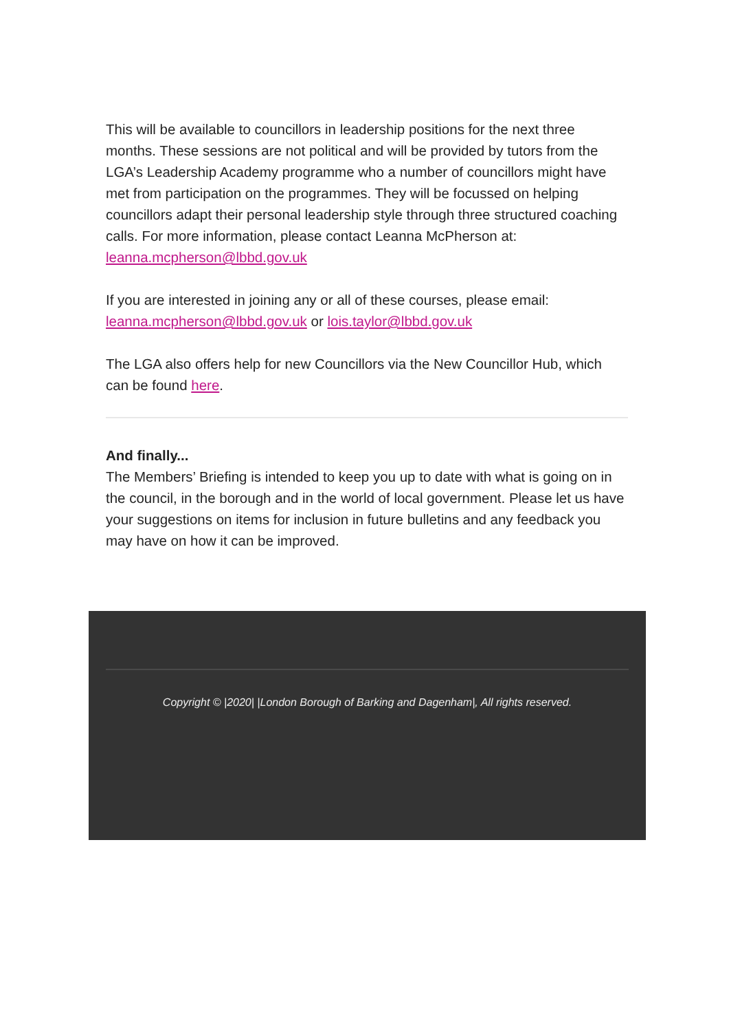This will be available to councillors in leadership positions for the next three months. These sessions are not political and will be provided by tutors from the LGA’s Leadership Academy programme who a number of councillors might have met from participation on the programmes. They will be focussed on helping councillors adapt their personal leadership style through three structured coaching calls. For more information, please contact Leanna McPherson at: leanna.mcpherson@lbbd.gov.uk
If you are interested in joining any or all of these courses, please email: leanna.mcpherson@lbbd.gov.uk or lois.taylor@lbbd.gov.uk
The LGA also offers help for new Councillors via the New Councillor Hub, which can be found here.
And finally...
The Members’ Briefing is intended to keep you up to date with what is going on in the council, in the borough and in the world of local government. Please let us have your suggestions on items for inclusion in future bulletins and any feedback you may have on how it can be improved.
Copyright © |2020| |London Borough of Barking and Dagenham|, All rights reserved.